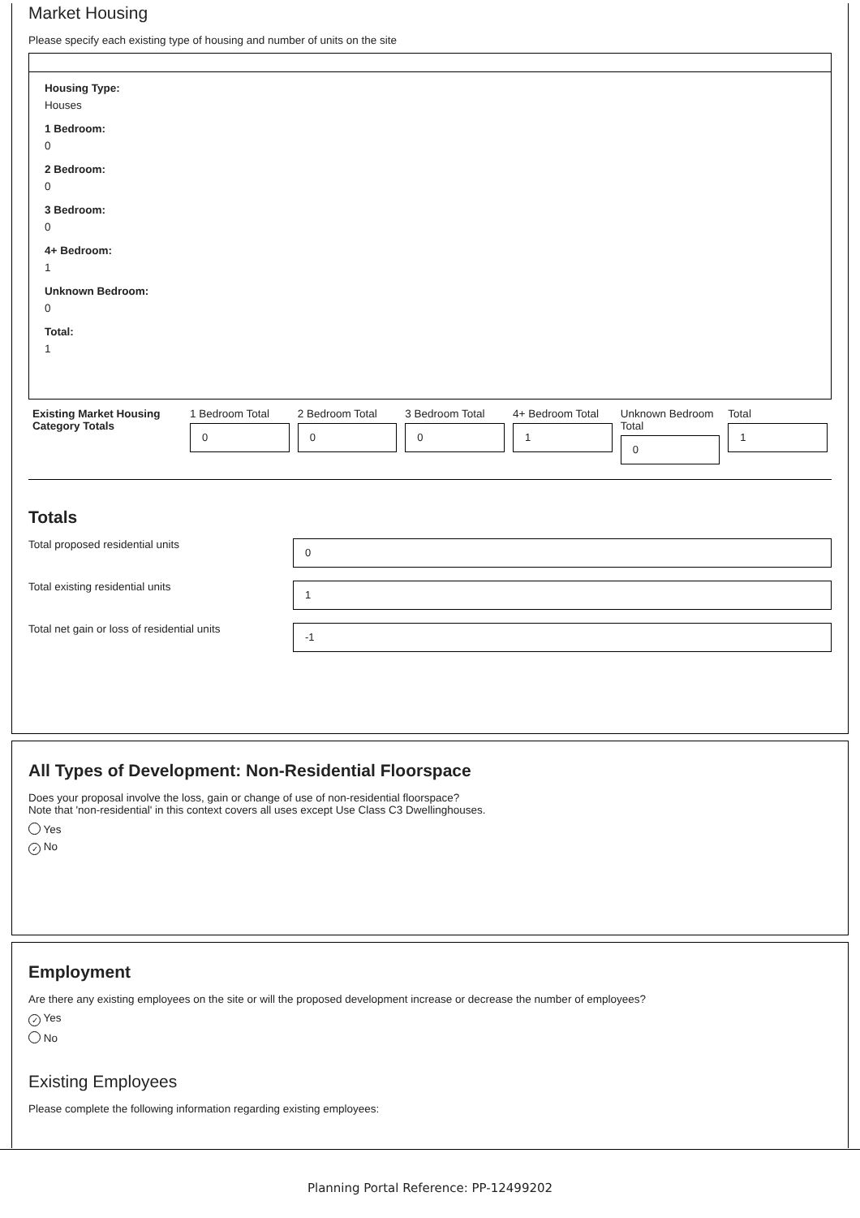Market Housing
Please specify each existing type of housing and number of units on the site
Housing Type:
Houses
1 Bedroom:
0
2 Bedroom:
0
3 Bedroom:
0
4+ Bedroom:
1
Unknown Bedroom:
0
Total:
1
Existing Market Housing Category Totals
1 Bedroom Total
0
2 Bedroom Total
0
3 Bedroom Total
0
4+ Bedroom Total
1
Unknown Bedroom Total
0
Total
1
Totals
Total proposed residential units
0
Total existing residential units
1
Total net gain or loss of residential units
-1
All Types of Development: Non-Residential Floorspace
Does your proposal involve the loss, gain or change of use of non-residential floorspace?
Note that 'non-residential' in this context covers all uses except Use Class C3 Dwellinghouses.
Yes
✓ No
Employment
Are there any existing employees on the site or will the proposed development increase or decrease the number of employees?
✓ Yes
No
Existing Employees
Please complete the following information regarding existing employees:
Planning Portal Reference: PP-12499202